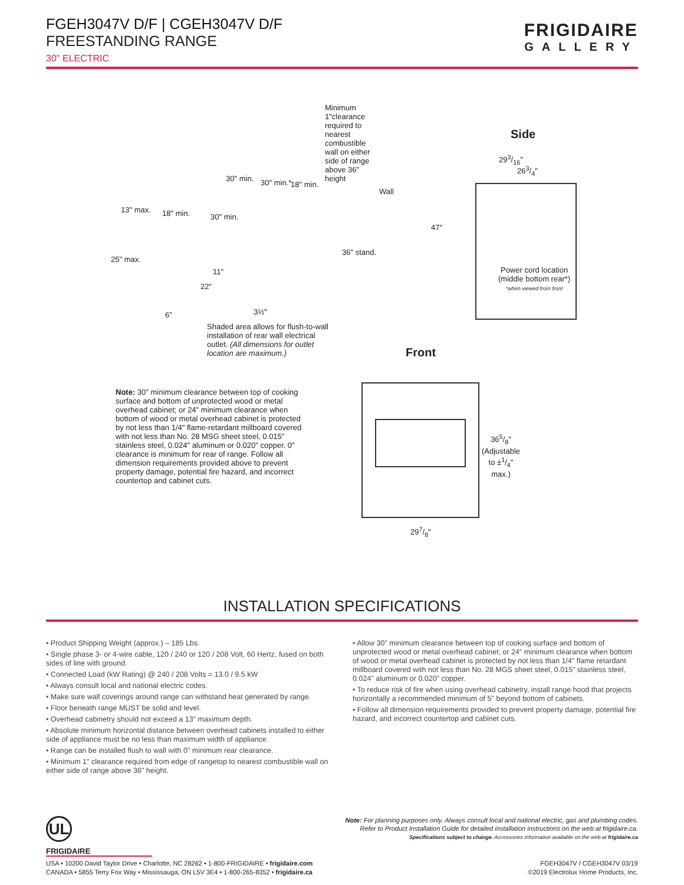FGEH3047V D/F | CGEH3047V D/F
FREESTANDING RANGE
30" ELECTRIC
FRIGIDAIRE
GALLERY
Minimum 1"clearance required to nearest combustible wall on either side of range above 36" height
30" min. 30" min.* 18" min.
13" max. 18" min. 30" min.
25" max.
11"
22"
6" 3½"
36" stand.
Wall
Shaded area allows for flush-to-wall installation of rear wall electrical outlet. (All dimensions for outlet location are maximum.)
Side
293/16"
263/4"
47"
Power cord location
(middle bottom rear*)
*when viewed from front
Front
Note: 30" minimum clearance between top of cooking surface and bottom of unprotected wood or metal overhead cabinet; or 24" minimum clearance when bottom of wood or metal overhead cabinet is protected by not less than 1/4" flame-retardant millboard covered with not less than No. 28 MSG sheet steel, 0.015" stainless steel, 0.024" aluminum or 0.020" copper. 0" clearance is minimum for rear of range. Follow all dimension requirements provided above to prevent property damage, potential fire hazard, and incorrect countertop and cabinet cuts.
365/8"
(Adjustable
to ±1/4"
max.)
297/8"
INSTALLATION SPECIFICATIONS
• Product Shipping Weight (approx.) – 185 Lbs.
• Single phase 3- or 4-wire cable, 120 / 240 or 120 / 208 Volt, 60 Hertz, fused on both sides of line with ground.
• Connected Load (kW Rating) @ 240 / 208 Volts = 13.0 / 9.5 kW
• Always consult local and national electric codes.
• Make sure wall coverings around range can withstand heat generated by range.
• Floor beneath range MUST be solid and level.
• Overhead cabinetry should not exceed a 13" maximum depth.
• Absolute minimum horizontal distance between overhead cabinets installed to either side of appliance must be no less than maximum width of appliance.
• Range can be installed flush to wall with 0" minimum rear clearance.
• Minimum 1" clearance required from edge of rangetop to nearest combustible wall on either side of range above 36" height.
• Allow 30" minimum clearance between top of cooking surface and bottom of unprotected wood or metal overhead cabinet; or 24" minimum clearance when bottom of wood or metal overhead cabinet is protected by not less than 1/4" flame retardant millboard covered with not less than No. 28 MGS sheet steel, 0.015" stainless steel, 0.024" aluminum or 0.020" copper.
• To reduce risk of fire when using overhead cabinetry, install range hood that projects horizontally a recommended minimum of 5" beyond bottom of cabinets.
• Follow all dimension requirements provided to prevent property damage, potential fire hazard, and incorrect countertop and cabinet cuts.
UL
Note: For planning purposes only. Always consult local and national electric, gas and plumbing codes.
Refer to Product Installation Guide for detailed installation instructions on the web at frigidaire.ca.
Specifications subject to change. Accessories information available on the web at frigidaire.ca
FRIGIDAIRE
USA • 10200 David Taylor Drive • Charlotte, NC 28262 • 1-800-FRIGIDAIRE • frigidaire.com
CANADA • 5855 Terry Fox Way • Mississauga, ON L5V 3E4 • 1-800-265-8352 • frigidaire.ca
FGEH3047V / CGEH3047V 03/19
©2019 Electrolux Home Products, Inc.